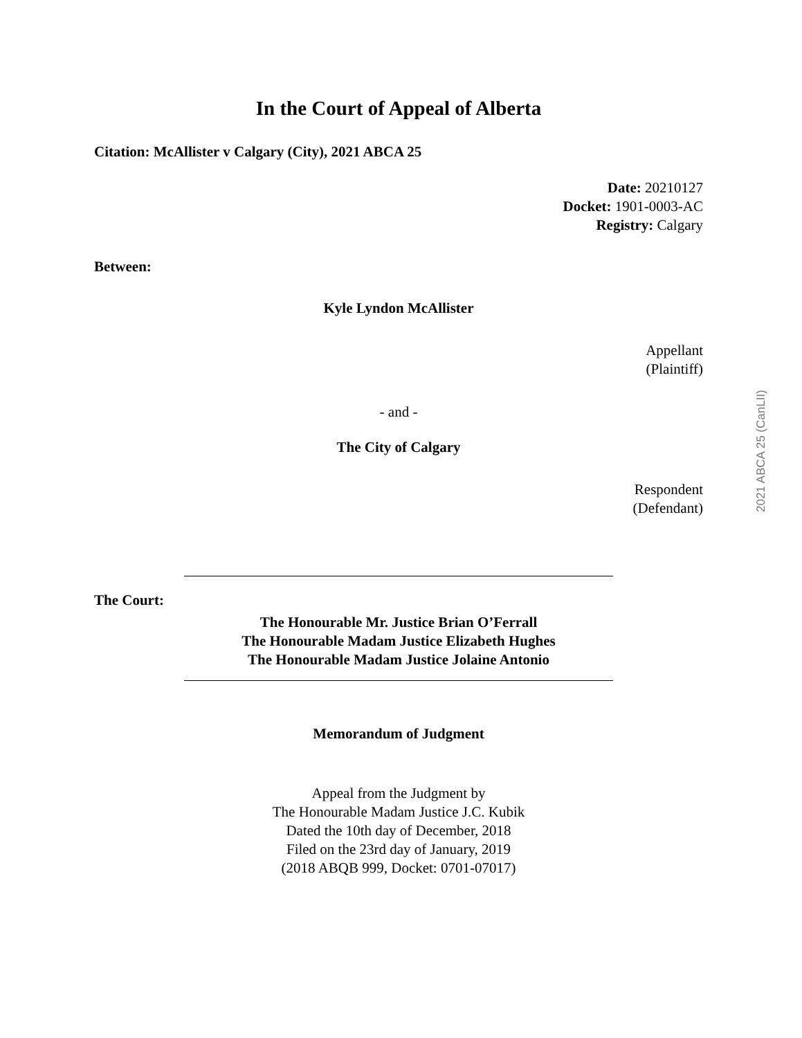In the Court of Appeal of Alberta
Citation: McAllister v Calgary (City), 2021 ABCA 25
Date: 20210127
Docket: 1901-0003-AC
Registry: Calgary
Between:
Kyle Lyndon McAllister
Appellant
(Plaintiff)
- and -
The City of Calgary
Respondent
(Defendant)
The Court:
The Honourable Mr. Justice Brian O’Ferrall
The Honourable Madam Justice Elizabeth Hughes
The Honourable Madam Justice Jolaine Antonio
Memorandum of Judgment
Appeal from the Judgment by
The Honourable Madam Justice J.C. Kubik
Dated the 10th day of December, 2018
Filed on the 23rd day of January, 2019
(2018 ABQB 999, Docket: 0701-07017)
2021 ABCA 25 (CanLII)